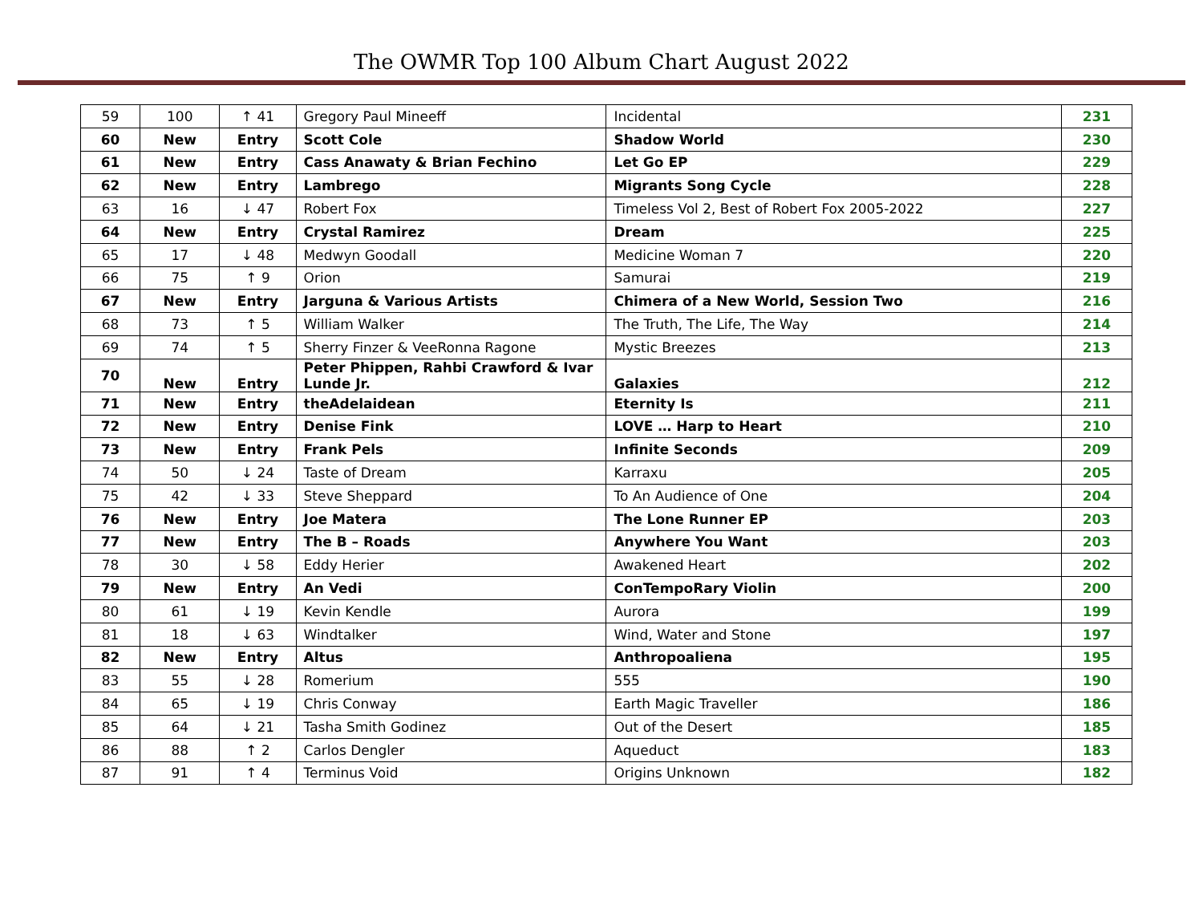The OWMR Top 100 Album Chart August 2022
| 59 | 100 | ↑ 41 | Gregory Paul Mineeff | Incidental | 231 |
| 60 | New | Entry | Scott Cole | Shadow World | 230 |
| 61 | New | Entry | Cass Anawaty & Brian Fechino | Let Go EP | 229 |
| 62 | New | Entry | Lambrego | Migrants Song Cycle | 228 |
| 63 | 16 | ↓ 47 | Robert Fox | Timeless Vol 2, Best of Robert Fox 2005-2022 | 227 |
| 64 | New | Entry | Crystal Ramirez | Dream | 225 |
| 65 | 17 | ↓ 48 | Medwyn Goodall | Medicine Woman 7 | 220 |
| 66 | 75 | ↑ 9 | Orion | Samurai | 219 |
| 67 | New | Entry | Jarguna & Various Artists | Chimera of a New World, Session Two | 216 |
| 68 | 73 | ↑ 5 | William Walker | The Truth, The Life, The Way | 214 |
| 69 | 74 | ↑ 5 | Sherry Finzer & VeeRonna Ragone | Mystic Breezes | 213 |
| 70 | New | Entry | Peter Phippen, Rahbi Crawford & Ivar Lunde Jr. | Galaxies | 212 |
| 71 | New | Entry | theAdelaidean | Eternity Is | 211 |
| 72 | New | Entry | Denise Fink | LOVE … Harp to Heart | 210 |
| 73 | New | Entry | Frank Pels | Infinite Seconds | 209 |
| 74 | 50 | ↓ 24 | Taste of Dream | Karraxu | 205 |
| 75 | 42 | ↓ 33 | Steve Sheppard | To An Audience of One | 204 |
| 76 | New | Entry | Joe Matera | The Lone Runner EP | 203 |
| 77 | New | Entry | The B – Roads | Anywhere You Want | 203 |
| 78 | 30 | ↓ 58 | Eddy Herier | Awakened Heart | 202 |
| 79 | New | Entry | An Vedi | ConTempoRary Violin | 200 |
| 80 | 61 | ↓ 19 | Kevin Kendle | Aurora | 199 |
| 81 | 18 | ↓ 63 | Windtalker | Wind, Water and Stone | 197 |
| 82 | New | Entry | Altus | Anthropoaliena | 195 |
| 83 | 55 | ↓ 28 | Romerium | 555 | 190 |
| 84 | 65 | ↓ 19 | Chris Conway | Earth Magic Traveller | 186 |
| 85 | 64 | ↓ 21 | Tasha Smith Godinez | Out of the Desert | 185 |
| 86 | 88 | ↑ 2 | Carlos Dengler | Aqueduct | 183 |
| 87 | 91 | ↑ 4 | Terminus Void | Origins Unknown | 182 |